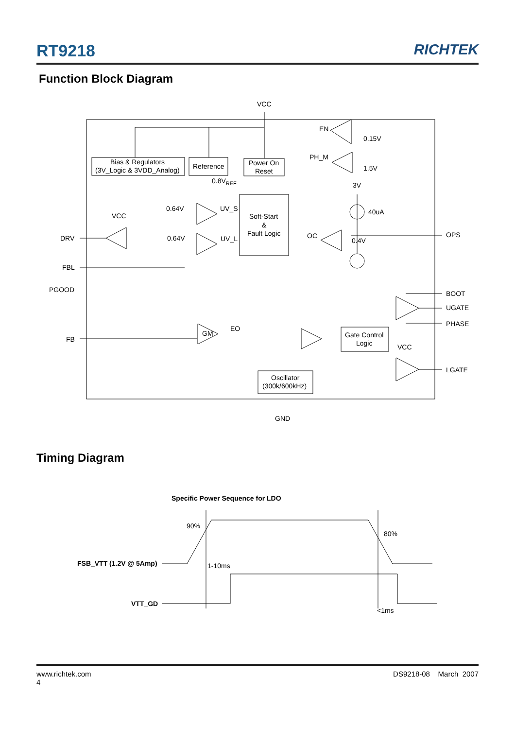RT9218 RICHTEK
Function Block Diagram
VCC
Bias & Regulators
(3V_Logic & 3VDD_Analog)
Reference
Power On
Reset
0.8VREF
EN
0.15V
PH_M
1.5V
3V
40uA
0.64V
UV_S
VCC
Soft-Start
&
Fault Logic
DRV
0.64V
UV_L
OC
0.4V
OPS
FBL
PGOOD
BOOT
UGATE
PHASE
EO
GM
FB
Gate Control
Logic
VCC
LGATE
Oscillator
(300k/600kHz)
GND
Timing Diagram
Specific Power Sequence for LDO
90%
80%
FSB_VTT (1.2V @ 5Amp)
1-10ms
VTT_GD
<1ms
www.richtek.com DS9218-08 March 2007
4